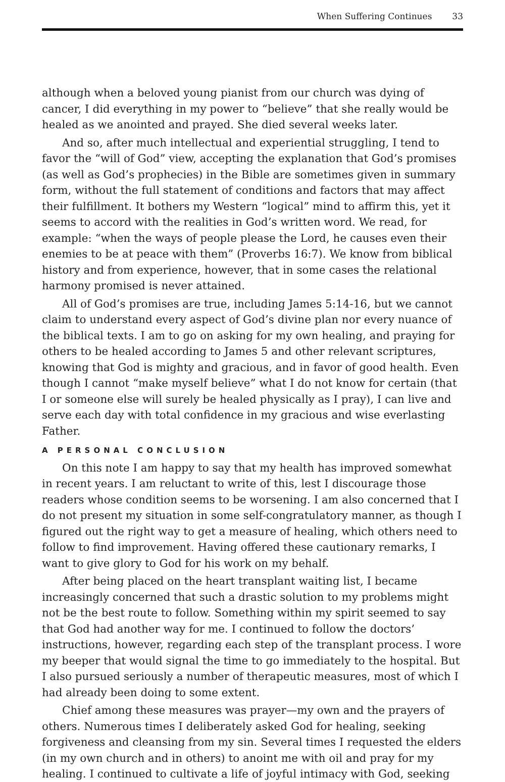When Suffering Continues 33
although when a beloved young pianist from our church was dying of cancer, I did everything in my power to “believe” that she really would be healed as we anointed and prayed. She died several weeks later.
And so, after much intellectual and experiential struggling, I tend to favor the “will of God” view, accepting the explanation that God’s promises (as well as God’s prophecies) in the Bible are sometimes given in summary form, without the full statement of conditions and factors that may affect their fulfillment. It bothers my Western “logical” mind to affirm this, yet it seems to accord with the realities in God’s written word. We read, for example: “when the ways of people please the Lord, he causes even their enemies to be at peace with them” (Proverbs 16:7). We know from biblical history and from experience, however, that in some cases the relational harmony promised is never attained.
All of God’s promises are true, including James 5:14-16, but we cannot claim to understand every aspect of God’s divine plan nor every nuance of the biblical texts. I am to go on asking for my own healing, and praying for others to be healed according to James 5 and other relevant scriptures, knowing that God is mighty and gracious, and in favor of good health. Even though I cannot “make myself believe” what I do not know for certain (that I or someone else will surely be healed physically as I pray), I can live and serve each day with total confidence in my gracious and wise everlasting Father.
A PERSONAL CONCLUSION
On this note I am happy to say that my health has improved somewhat in recent years. I am reluctant to write of this, lest I discourage those readers whose condition seems to be worsening. I am also concerned that I do not present my situation in some self-congratulatory manner, as though I figured out the right way to get a measure of healing, which others need to follow to find improvement. Having offered these cautionary remarks, I want to give glory to God for his work on my behalf.
After being placed on the heart transplant waiting list, I became increasingly concerned that such a drastic solution to my problems might not be the best route to follow. Something within my spirit seemed to say that God had another way for me. I continued to follow the doctors’ instructions, however, regarding each step of the transplant process. I wore my beeper that would signal the time to go immediately to the hospital. But I also pursued seriously a number of therapeutic measures, most of which I had already been doing to some extent.
Chief among these measures was prayer—my own and the prayers of others. Numerous times I deliberately asked God for healing, seeking forgiveness and cleansing from my sin. Several times I requested the elders (in my own church and in others) to anoint me with oil and pray for my healing. I continued to cultivate a life of joyful intimacy with God, seeking